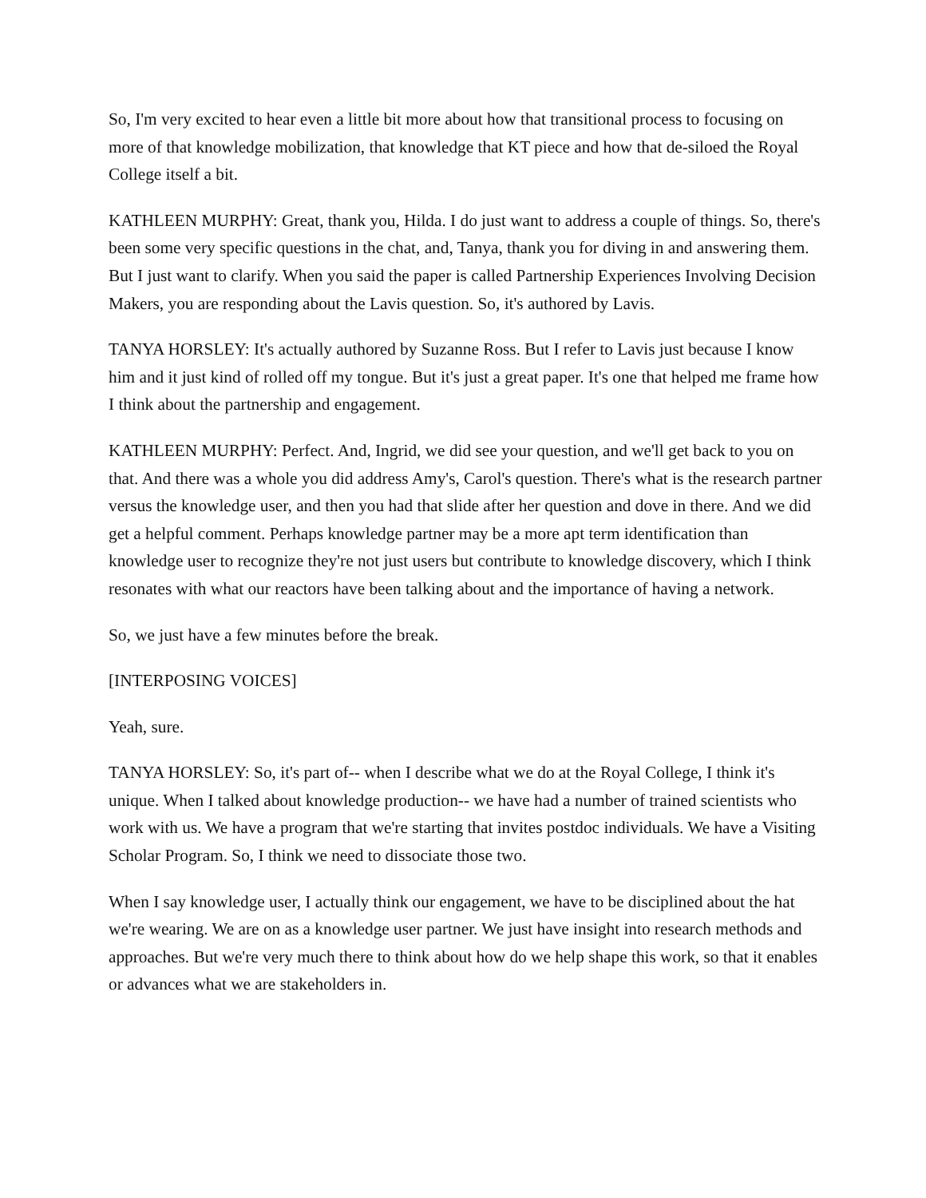So, I'm very excited to hear even a little bit more about how that transitional process to focusing on more of that knowledge mobilization, that knowledge that KT piece and how that de-siloed the Royal College itself a bit.
KATHLEEN MURPHY: Great, thank you, Hilda. I do just want to address a couple of things. So, there's been some very specific questions in the chat, and, Tanya, thank you for diving in and answering them. But I just want to clarify. When you said the paper is called Partnership Experiences Involving Decision Makers, you are responding about the Lavis question. So, it's authored by Lavis.
TANYA HORSLEY: It's actually authored by Suzanne Ross. But I refer to Lavis just because I know him and it just kind of rolled off my tongue. But it's just a great paper. It's one that helped me frame how I think about the partnership and engagement.
KATHLEEN MURPHY: Perfect. And, Ingrid, we did see your question, and we'll get back to you on that. And there was a whole you did address Amy's, Carol's question. There's what is the research partner versus the knowledge user, and then you had that slide after her question and dove in there. And we did get a helpful comment. Perhaps knowledge partner may be a more apt term identification than knowledge user to recognize they're not just users but contribute to knowledge discovery, which I think resonates with what our reactors have been talking about and the importance of having a network.
So, we just have a few minutes before the break.
[INTERPOSING VOICES]
Yeah, sure.
TANYA HORSLEY: So, it's part of-- when I describe what we do at the Royal College, I think it's unique. When I talked about knowledge production-- we have had a number of trained scientists who work with us. We have a program that we're starting that invites postdoc individuals. We have a Visiting Scholar Program. So, I think we need to dissociate those two.
When I say knowledge user, I actually think our engagement, we have to be disciplined about the hat we're wearing. We are on as a knowledge user partner. We just have insight into research methods and approaches. But we're very much there to think about how do we help shape this work, so that it enables or advances what we are stakeholders in.